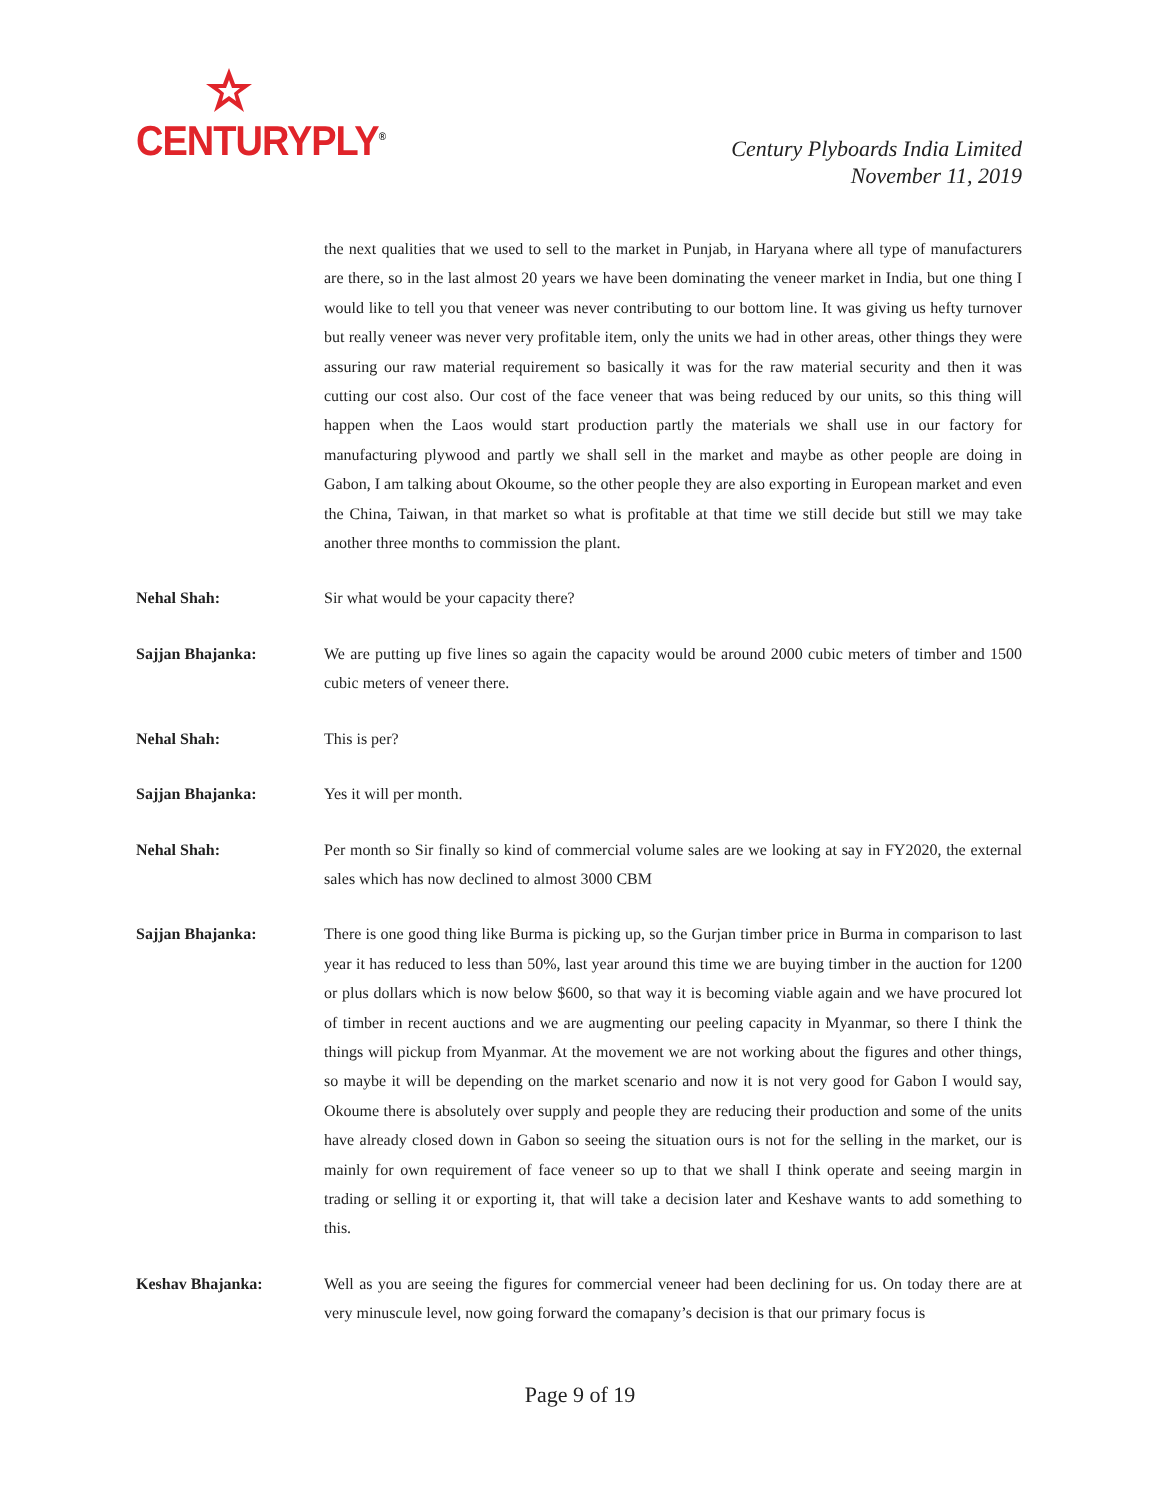CENTURYPLY<sup>®</sup>
Century Plyboards India Limited
November 11, 2019
the next qualities that we used to sell to the market in Punjab, in Haryana where all type of manufacturers are there, so in the last almost 20 years we have been dominating the veneer market in India, but one thing I would like to tell you that veneer was never contributing to our bottom line. It was giving us hefty turnover but really veneer was never very profitable item, only the units we had in other areas, other things they were assuring our raw material requirement so basically it was for the raw material security and then it was cutting our cost also. Our cost of the face veneer that was being reduced by our units, so this thing will happen when the Laos would start production partly the materials we shall use in our factory for manufacturing plywood and partly we shall sell in the market and maybe as other people are doing in Gabon, I am talking about Okoume, so the other people they are also exporting in European market and even the China, Taiwan, in that market so what is profitable at that time we still decide but still we may take another three months to commission the plant.
Nehal Shah: Sir what would be your capacity there?
Sajjan Bhajanka: We are putting up five lines so again the capacity would be around 2000 cubic meters of timber and 1500 cubic meters of veneer there.
Nehal Shah: This is per?
Sajjan Bhajanka: Yes it will per month.
Nehal Shah: Per month so Sir finally so kind of commercial volume sales are we looking at say in FY2020, the external sales which has now declined to almost 3000 CBM
Sajjan Bhajanka: There is one good thing like Burma is picking up, so the Gurjan timber price in Burma in comparison to last year it has reduced to less than 50%, last year around this time we are buying timber in the auction for 1200 or plus dollars which is now below $600, so that way it is becoming viable again and we have procured lot of timber in recent auctions and we are augmenting our peeling capacity in Myanmar, so there I think the things will pickup from Myanmar. At the movement we are not working about the figures and other things, so maybe it will be depending on the market scenario and now it is not very good for Gabon I would say, Okoume there is absolutely over supply and people they are reducing their production and some of the units have already closed down in Gabon so seeing the situation ours is not for the selling in the market, our is mainly for own requirement of face veneer so up to that we shall I think operate and seeing margin in trading or selling it or exporting it, that will take a decision later and Keshave wants to add something to this.
Keshav Bhajanka: Well as you are seeing the figures for commercial veneer had been declining for us. On today there are at very minuscule level, now going forward the comapany’s decision is that our primary focus is
Page 9 of 19